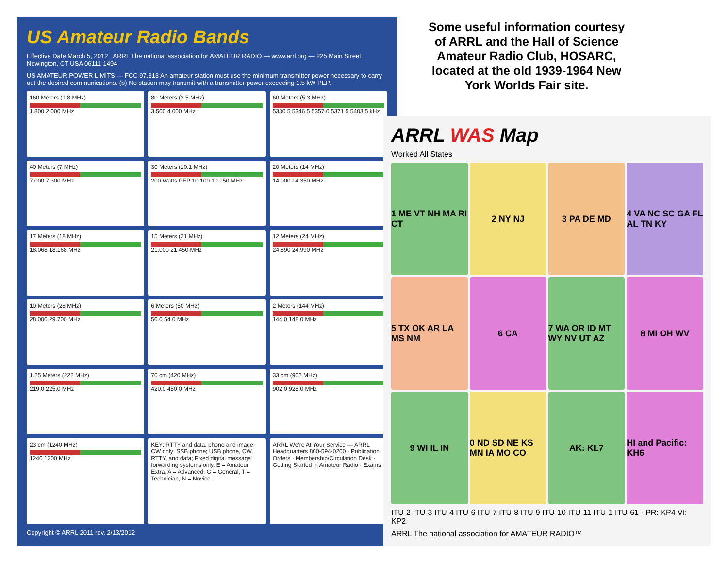US Amateur Radio Bands
Effective Date March 5, 2012 ARRL The national association for AMATEUR RADIO — www.arrl.org — 225 Main Street, Newington, CT USA 06111-1494
US AMATEUR POWER LIMITS — FCC 97.313 An amateur station must use the minimum transmitter power necessary to carry out the desired communications. (b) No station may transmit with a transmitter power exceeding 1.5 kW PEP.
160 Meters (1.8 MHz)
1.800 2.000 MHz
80 Meters (3.5 MHz)
3.500 4.000 MHz
60 Meters (5.3 MHz)
5330.5 5346.5 5357.0 5371.5 5403.5 kHz
40 Meters (7 MHz)
7.000 7.300 MHz
30 Meters (10.1 MHz)
200 Watts PEP 10.100 10.150 MHz
20 Meters (14 MHz)
14.000 14.350 MHz
17 Meters (18 MHz)
18.068 18.168 MHz
15 Meters (21 MHz)
21.000 21.450 MHz
12 Meters (24 MHz)
24.890 24.990 MHz
10 Meters (28 MHz)
28.000 29.700 MHz
6 Meters (50 MHz)
50.0 54.0 MHz
2 Meters (144 MHz)
144.0 148.0 MHz
1.25 Meters (222 MHz)
219.0 225.0 MHz
70 cm (420 MHz)
420.0 450.0 MHz
33 cm (902 MHz)
902.0 928.0 MHz
23 cm (1240 MHz)
1240 1300 MHz
KEY: RTTY and data; phone and image; CW only; SSB phone; USB phone, CW, RTTY, and data; Fixed digital message forwarding systems only. E = Amateur Extra, A = Advanced, G = General, T = Technician, N = Novice
ARRL We're At Your Service — ARRL Headquarters 860-594-0200 · Publication Orders · Membership/Circulation Desk · Getting Started in Amateur Radio · Exams
Copyright © ARRL 2011 rev. 2/13/2012
Some useful information courtesy of ARRL and the Hall of Science Amateur Radio Club, HOSARC, located at the old 1939-1964 New York Worlds Fair site.
ARRL WAS Map
Worked All States
1 ME VT NH MA RI CT
2 NY NJ
3 PA DE MD
4 VA NC SC GA FL AL TN KY
5 TX OK AR LA MS NM
6 CA
7 WA OR ID MT WY NV UT AZ
8 MI OH WV
9 WI IL IN
0 ND SD NE KS MN IA MO CO
AK: KL7
HI and Pacific: KH6
ITU-2 ITU-3 ITU-4 ITU-6 ITU-7 ITU-8 ITU-9 ITU-10 ITU-11 ITU-1 ITU-61 · PR: KP4 VI: KP2
ARRL The national association for AMATEUR RADIO™